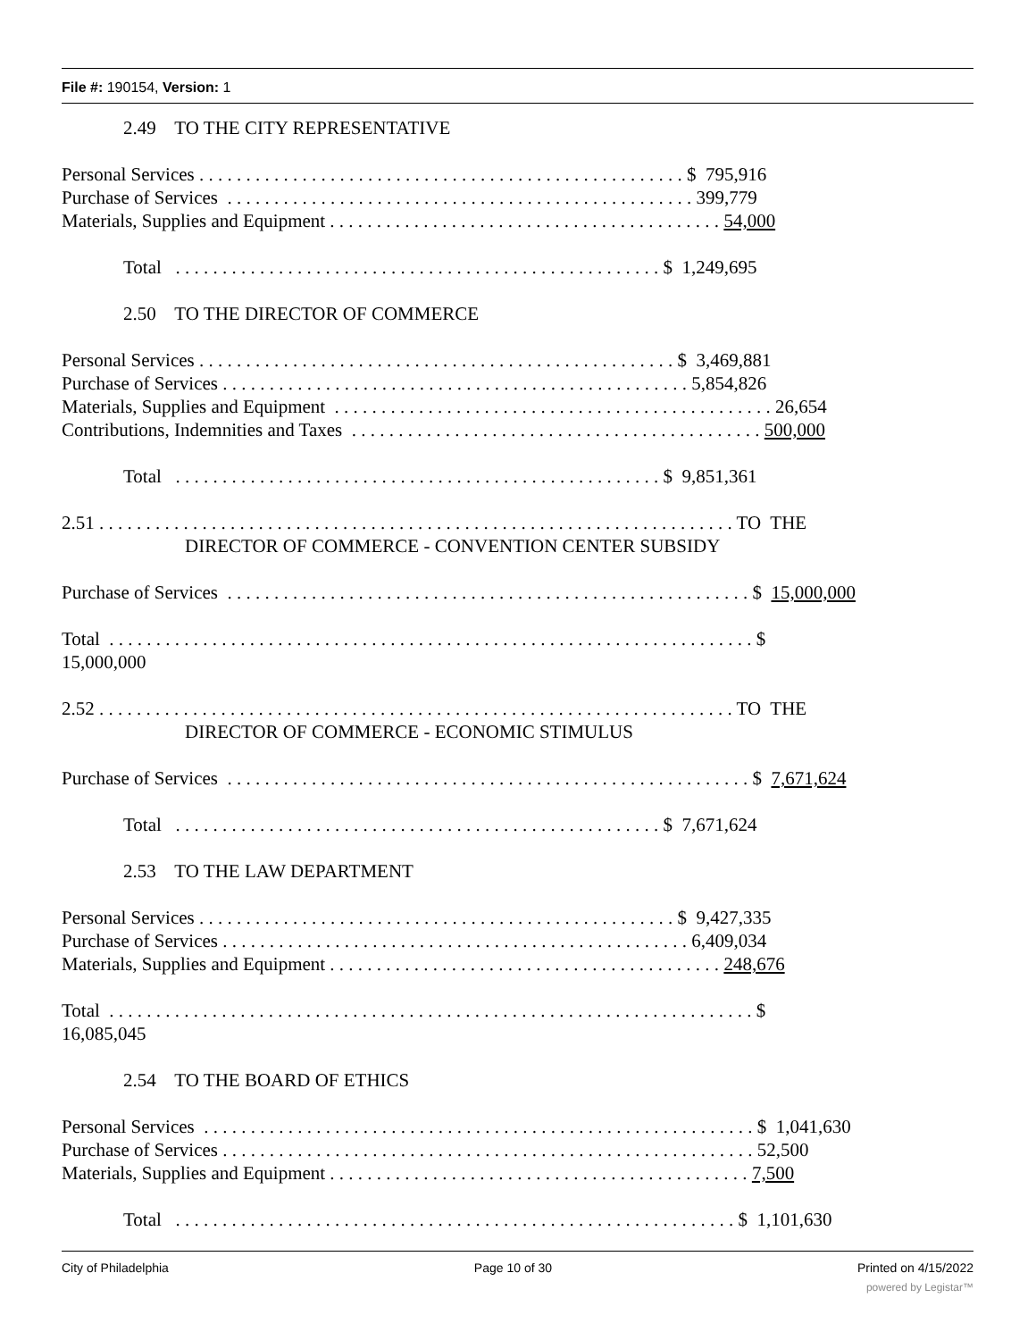File #: 190154, Version: 1
2.49 TO THE CITY REPRESENTATIVE
Personal Services . . . . . . . . . . . . . . . . . . . . . . . . . . . . . . . . . . . . . . . . . . . . . . . . . . . . $ 795,916
Purchase of Services . . . . . . . . . . . . . . . . . . . . . . . . . . . . . . . . . . . . . . . . . . . . . . . . . . 399,779
Materials, Supplies and Equipment . . . . . . . . . . . . . . . . . . . . . . . . . . . . . . . . . . . . . . . . . . 54,000
Total . . . . . . . . . . . . . . . . . . . . . . . . . . . . . . . . . . . . . . . . . . . . . . . . . . . . $ 1,249,695
2.50 TO THE DIRECTOR OF COMMERCE
Personal Services . . . . . . . . . . . . . . . . . . . . . . . . . . . . . . . . . . . . . . . . . . . . . . . . . . . $ 3,469,881
Purchase of Services . . . . . . . . . . . . . . . . . . . . . . . . . . . . . . . . . . . . . . . . . . . . . . . . . . 5,854,826
Materials, Supplies and Equipment . . . . . . . . . . . . . . . . . . . . . . . . . . . . . . . . . . . . . . . . . . . . . . . 26,654
Contributions, Indemnities and Taxes . . . . . . . . . . . . . . . . . . . . . . . . . . . . . . . . . . . . . . . . . . . . 500,000
Total . . . . . . . . . . . . . . . . . . . . . . . . . . . . . . . . . . . . . . . . . . . . . . . . . . . . $ 9,851,361
2.51 . . . . . . . . . . . . . . . . . . . . . . . . . . . . . . . . . . . . . . . . . . . . . . . . . . . . . . . . . . . . . . . . . . . . TO THE
DIRECTOR OF COMMERCE - CONVENTION CENTER SUBSIDY
Purchase of Services . . . . . . . . . . . . . . . . . . . . . . . . . . . . . . . . . . . . . . . . . . . . . . . . . . . . . . . . $ 15,000,000
Total . . . . . . . . . . . . . . . . . . . . . . . . . . . . . . . . . . . . . . . . . . . . . . . . . . . . . . . . . . . . . . . . . . . . . $
15,000,000
2.52 . . . . . . . . . . . . . . . . . . . . . . . . . . . . . . . . . . . . . . . . . . . . . . . . . . . . . . . . . . . . . . . . . . . . TO THE
DIRECTOR OF COMMERCE - ECONOMIC STIMULUS
Purchase of Services . . . . . . . . . . . . . . . . . . . . . . . . . . . . . . . . . . . . . . . . . . . . . . . . . . . . . . . . $ 7,671,624
Total . . . . . . . . . . . . . . . . . . . . . . . . . . . . . . . . . . . . . . . . . . . . . . . . . . . . $ 7,671,624
2.53 TO THE LAW DEPARTMENT
Personal Services . . . . . . . . . . . . . . . . . . . . . . . . . . . . . . . . . . . . . . . . . . . . . . . . . . . $ 9,427,335
Purchase of Services . . . . . . . . . . . . . . . . . . . . . . . . . . . . . . . . . . . . . . . . . . . . . . . . . . 6,409,034
Materials, Supplies and Equipment . . . . . . . . . . . . . . . . . . . . . . . . . . . . . . . . . . . . . . . . . . 248,676
Total . . . . . . . . . . . . . . . . . . . . . . . . . . . . . . . . . . . . . . . . . . . . . . . . . . . . . . . . . . . . . . . . . . . . . $
16,085,045
2.54 TO THE BOARD OF ETHICS
Personal Services . . . . . . . . . . . . . . . . . . . . . . . . . . . . . . . . . . . . . . . . . . . . . . . . . . . . . . . . . . . $ 1,041,630
Purchase of Services . . . . . . . . . . . . . . . . . . . . . . . . . . . . . . . . . . . . . . . . . . . . . . . . . . . . . . . . . 52,500
Materials, Supplies and Equipment . . . . . . . . . . . . . . . . . . . . . . . . . . . . . . . . . . . . . . . . . . . . . 7,500
Total . . . . . . . . . . . . . . . . . . . . . . . . . . . . . . . . . . . . . . . . . . . . . . . . . . . . . . . . . . . . $ 1,101,630
City of Philadelphia Page 10 of 30 Printed on 4/15/2022
powered by Legistar™